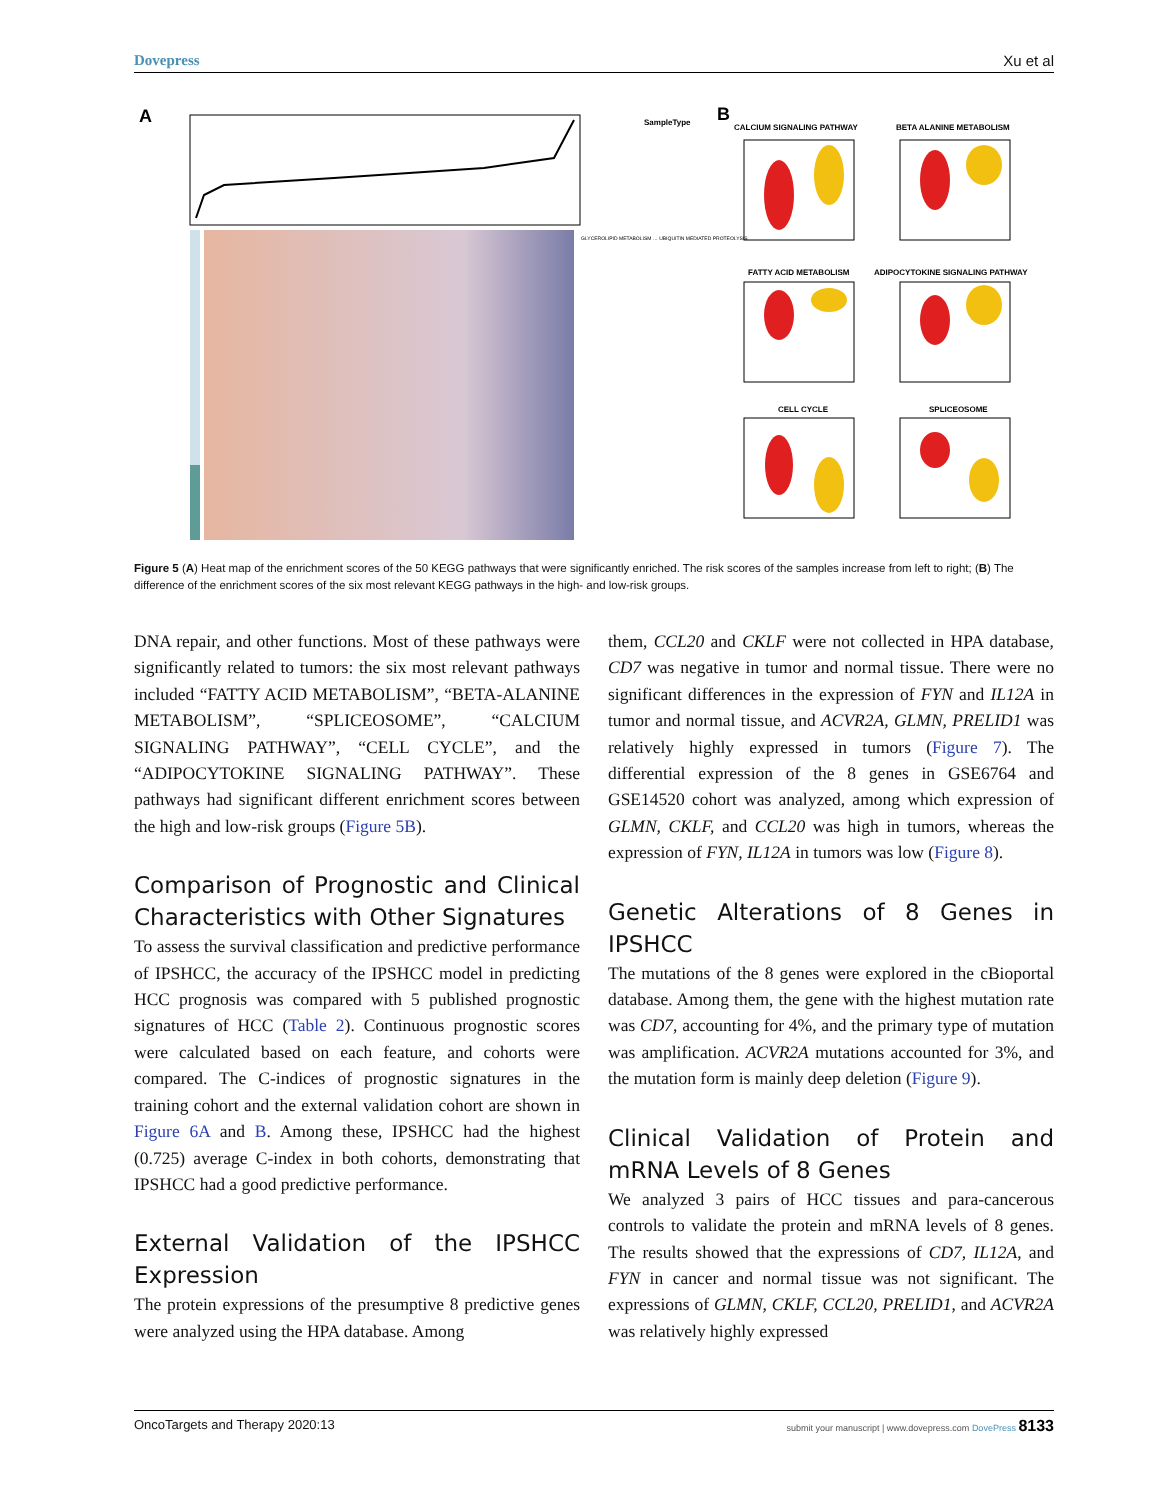Dovepress Xu et al
A
SampleType
GLYCEROLIPID METABOLISM … UBIQUITIN MEDIATED PROTEOLYSIS
B
CALCIUM SIGNALING PATHWAY
BETA ALANINE METABOLISM
FATTY ACID METABOLISM
ADIPOCYTOKINE SIGNALING PATHWAY
CELL CYCLE
SPLICEOSOME
Figure 5 (A) Heat map of the enrichment scores of the 50 KEGG pathways that were significantly enriched. The risk scores of the samples increase from left to right; (B) The difference of the enrichment scores of the six most relevant KEGG pathways in the high- and low-risk groups.
DNA repair, and other functions. Most of these pathways were significantly related to tumors: the six most relevant pathways included “FATTY ACID METABOLISM”, “BETA-ALANINE METABOLISM”, “SPLICEOSOME”, “CALCIUM SIGNALING PATHWAY”, “CELL CYCLE”, and the “ADIPOCYTOKINE SIGNALING PATHWAY”. These pathways had significant different enrichment scores between the high and low-risk groups (Figure 5B).
Comparison of Prognostic and Clinical Characteristics with Other Signatures
To assess the survival classification and predictive performance of IPSHCC, the accuracy of the IPSHCC model in predicting HCC prognosis was compared with 5 published prognostic signatures of HCC (Table 2). Continuous prognostic scores were calculated based on each feature, and cohorts were compared. The C-indices of prognostic signatures in the training cohort and the external validation cohort are shown in Figure 6A and B. Among these, IPSHCC had the highest (0.725) average C-index in both cohorts, demonstrating that IPSHCC had a good predictive performance.
External Validation of the IPSHCC Expression
The protein expressions of the presumptive 8 predictive genes were analyzed using the HPA database. Among
them, CCL20 and CKLF were not collected in HPA database, CD7 was negative in tumor and normal tissue. There were no significant differences in the expression of FYN and IL12A in tumor and normal tissue, and ACVR2A, GLMN, PRELID1 was relatively highly expressed in tumors (Figure 7). The differential expression of the 8 genes in GSE6764 and GSE14520 cohort was analyzed, among which expression of GLMN, CKLF, and CCL20 was high in tumors, whereas the expression of FYN, IL12A in tumors was low (Figure 8).
Genetic Alterations of 8 Genes in IPSHCC
The mutations of the 8 genes were explored in the cBioportal database. Among them, the gene with the highest mutation rate was CD7, accounting for 4%, and the primary type of mutation was amplification. ACVR2A mutations accounted for 3%, and the mutation form is mainly deep deletion (Figure 9).
Clinical Validation of Protein and mRNA Levels of 8 Genes
We analyzed 3 pairs of HCC tissues and para-cancerous controls to validate the protein and mRNA levels of 8 genes. The results showed that the expressions of CD7, IL12A, and FYN in cancer and normal tissue was not significant. The expressions of GLMN, CKLF, CCL20, PRELID1, and ACVR2A was relatively highly expressed
OncoTargets and Therapy 2020:13 submit your manuscript | www.dovepress.com DovePress 8133